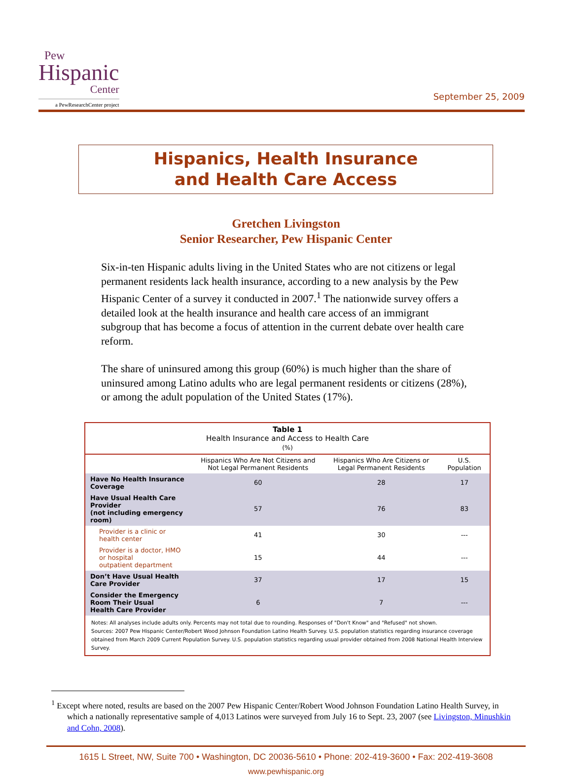Pew
Hispanic
Center
a PewResearchCenter project
September 25, 2009
Hispanics, Health Insurance
and Health Care Access
Gretchen Livingston
Senior Researcher, Pew Hispanic Center
Six-in-ten Hispanic adults living in the United States who are not citizens or legal permanent residents lack health insurance, according to a new analysis by the Pew Hispanic Center of a survey it conducted in 2007.<sup>1</sup> The nationwide survey offers a detailed look at the health insurance and health care access of an immigrant subgroup that has become a focus of attention in the current debate over health care reform.
The share of uninsured among this group (60%) is much higher than the share of uninsured among Latino adults who are legal permanent residents or citizens (28%), or among the adult population of the United States (17%).
Table 1
Health Insurance and Access to Health Care
(%)
| | Hispanics Who Are Not Citizens and Not Legal Permanent Residents | Hispanics Who Are Citizens or Legal Permanent Residents | U.S. Population |
| --- | --- | --- | --- |
| Have No Health Insurance Coverage | 60 | 28 | 17 |
| Have Usual Health Care Provider (not including emergency room) | 57 | 76 | 83 |
| Provider is a clinic or health center | 41 | 30 | --- |
| Provider is a doctor, HMO or hospital outpatient department | 15 | 44 | --- |
| Don’t Have Usual Health Care Provider | 37 | 17 | 15 |
| Consider the Emergency Room Their Usual Health Care Provider | 6 | 7 | --- |
Notes: All analyses include adults only. Percents may not total due to rounding. Responses of "Don't Know" and "Refused" not shown.
Sources: 2007 Pew Hispanic Center/Robert Wood Johnson Foundation Latino Health Survey. U.S. population statistics regarding insurance coverage obtained from March 2009 Current Population Survey. U.S. population statistics regarding usual provider obtained from 2008 National Health Interview Survey.
<sup>1</sup> Except where noted, results are based on the 2007 Pew Hispanic Center/Robert Wood Johnson Foundation Latino Health Survey, in which a nationally representative sample of 4,013 Latinos were surveyed from July 16 to Sept. 23, 2007 (see Livingston, Minushkin and Cohn, 2008).
1615 L Street, NW, Suite 700 • Washington, DC 20036-5610 • Phone: 202-419-3600 • Fax: 202-419-3608
www.pewhispanic.org